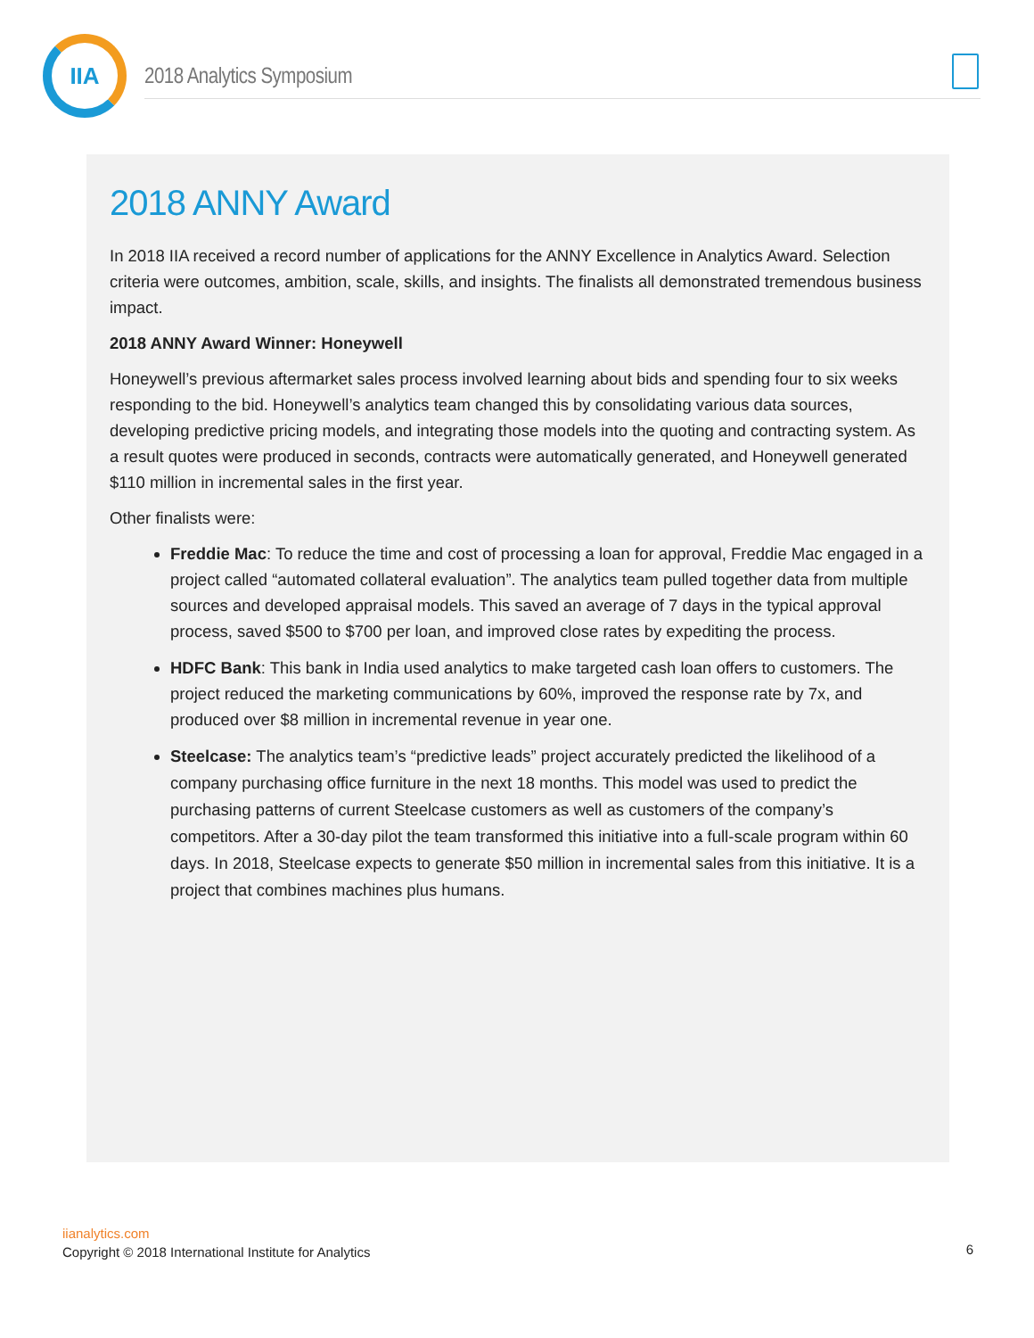IIA
2018 Analytics Symposium
2018 ANNY Award
In 2018 IIA received a record number of applications for the ANNY Excellence in Analytics Award. Selection criteria were outcomes, ambition, scale, skills, and insights. The finalists all demonstrated tremendous business impact.
2018 ANNY Award Winner: Honeywell
Honeywell’s previous aftermarket sales process involved learning about bids and spending four to six weeks responding to the bid. Honeywell’s analytics team changed this by consolidating various data sources, developing predictive pricing models, and integrating those models into the quoting and contracting system. As a result quotes were produced in seconds, contracts were automatically generated, and Honeywell generated $110 million in incremental sales in the first year.
Other finalists were:
Freddie Mac: To reduce the time and cost of processing a loan for approval, Freddie Mac engaged in a project called “automated collateral evaluation”. The analytics team pulled together data from multiple sources and developed appraisal models. This saved an average of 7 days in the typical approval process, saved $500 to $700 per loan, and improved close rates by expediting the process.
HDFC Bank: This bank in India used analytics to make targeted cash loan offers to customers. The project reduced the marketing communications by 60%, improved the response rate by 7x, and produced over $8 million in incremental revenue in year one.
Steelcase: The analytics team’s “predictive leads” project accurately predicted the likelihood of a company purchasing office furniture in the next 18 months. This model was used to predict the purchasing patterns of current Steelcase customers as well as customers of the company’s competitors. After a 30-day pilot the team transformed this initiative into a full-scale program within 60 days. In 2018, Steelcase expects to generate $50 million in incremental sales from this initiative. It is a project that combines machines plus humans.
iianalytics.com
Copyright © 2018 International Institute for Analytics
6